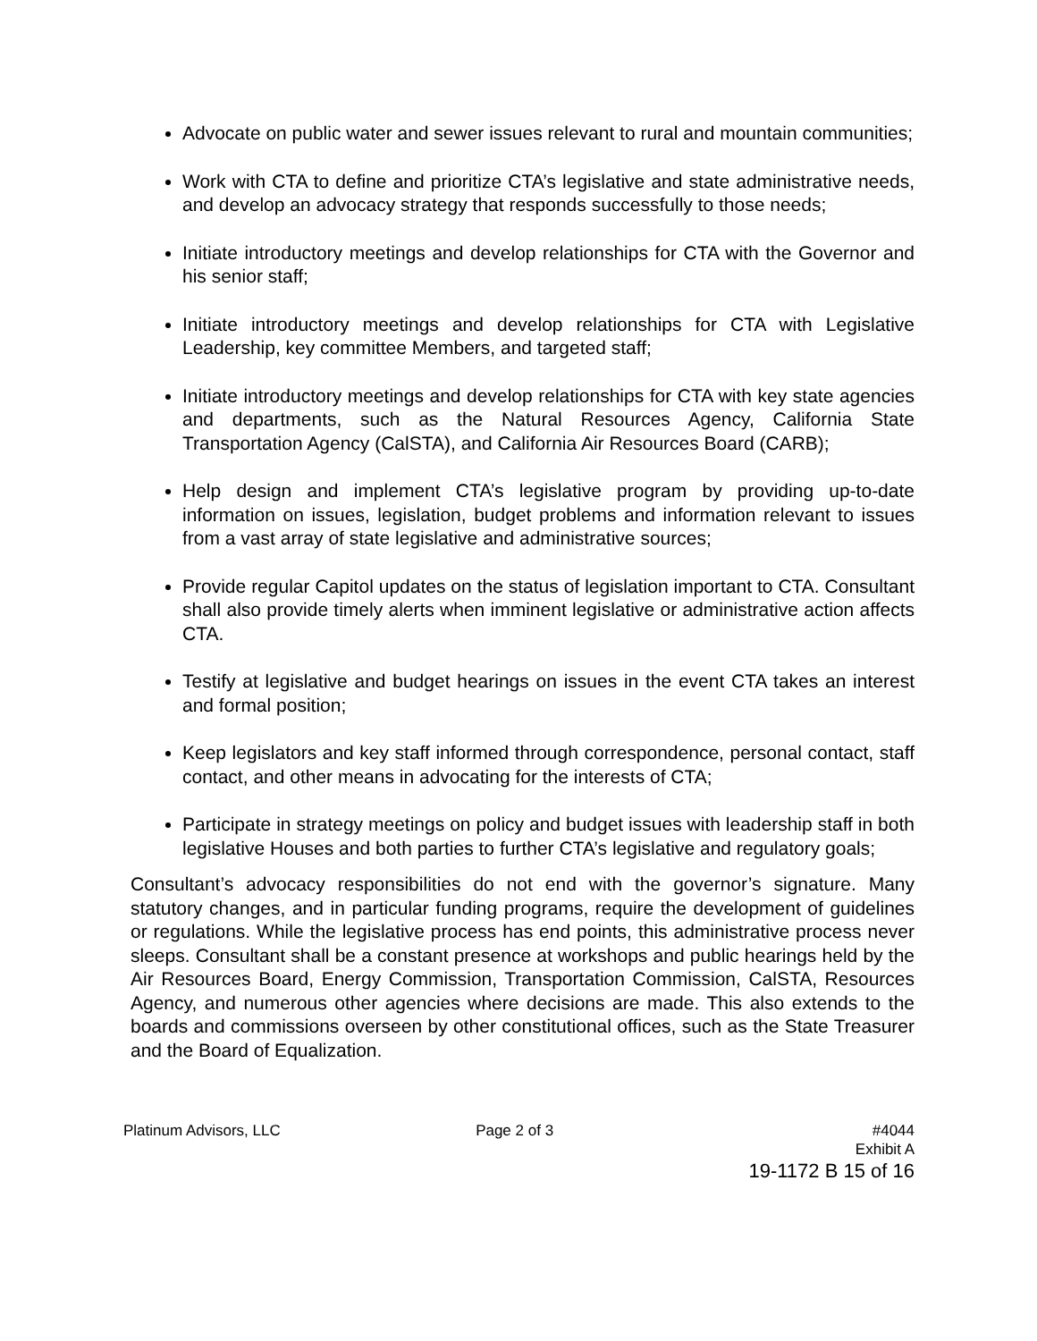Advocate on public water and sewer issues relevant to rural and mountain communities;
Work with CTA to define and prioritize CTA’s legislative and state administrative needs, and develop an advocacy strategy that responds successfully to those needs;
Initiate introductory meetings and develop relationships for CTA with the Governor and his senior staff;
Initiate introductory meetings and develop relationships for CTA with Legislative Leadership, key committee Members, and targeted staff;
Initiate introductory meetings and develop relationships for CTA with key state agencies and departments, such as the Natural Resources Agency, California State Transportation Agency (CalSTA), and California Air Resources Board (CARB);
Help design and implement CTA’s legislative program by providing up-to-date information on issues, legislation, budget problems and information relevant to issues from a vast array of state legislative and administrative sources;
Provide regular Capitol updates on the status of legislation important to CTA. Consultant shall also provide timely alerts when imminent legislative or administrative action affects CTA.
Testify at legislative and budget hearings on issues in the event CTA takes an interest and formal position;
Keep legislators and key staff informed through correspondence, personal contact, staff contact, and other means in advocating for the interests of CTA;
Participate in strategy meetings on policy and budget issues with leadership staff in both legislative Houses and both parties to further CTA’s legislative and regulatory goals;
Consultant’s advocacy responsibilities do not end with the governor’s signature. Many statutory changes, and in particular funding programs, require the development of guidelines or regulations. While the legislative process has end points, this administrative process never sleeps. Consultant shall be a constant presence at workshops and public hearings held by the Air Resources Board, Energy Commission, Transportation Commission, CalSTA, Resources Agency, and numerous other agencies where decisions are made. This also extends to the boards and commissions overseen by other constitutional offices, such as the State Treasurer and the Board of Equalization.
Platinum Advisors, LLC Page 2 of 3 #4044
Exhibit A
19-1172 B 15 of 16